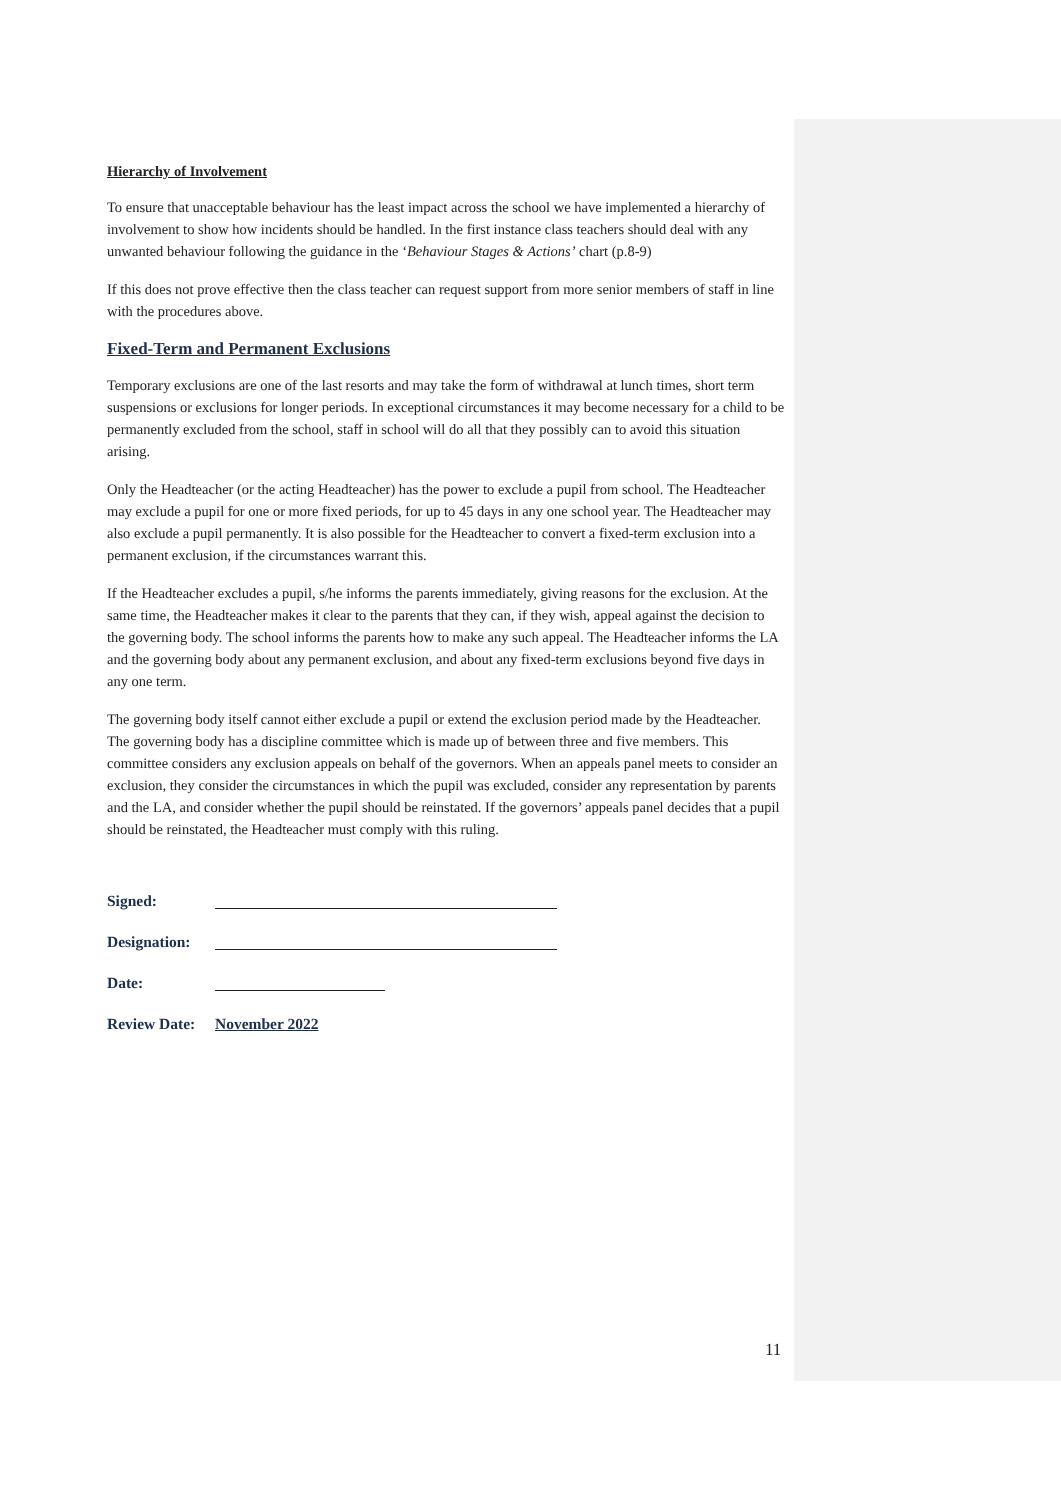Hierarchy of Involvement
To ensure that unacceptable behaviour has the least impact across the school we have implemented a hierarchy of involvement to show how incidents should be handled. In the first instance class teachers should deal with any unwanted behaviour following the guidance in the ‘Behaviour Stages & Actions’ chart (p.8-9)
If this does not prove effective then the class teacher can request support from more senior members of staff in line with the procedures above.
Fixed-Term and Permanent Exclusions
Temporary exclusions are one of the last resorts and may take the form of withdrawal at lunch times, short term suspensions or exclusions for longer periods. In exceptional circumstances it may become necessary for a child to be permanently excluded from the school, staff in school will do all that they possibly can to avoid this situation arising.
Only the Headteacher (or the acting Headteacher) has the power to exclude a pupil from school. The Headteacher may exclude a pupil for one or more fixed periods, for up to 45 days in any one school year. The Headteacher may also exclude a pupil permanently. It is also possible for the Headteacher to convert a fixed-term exclusion into a permanent exclusion, if the circumstances warrant this.
If the Headteacher excludes a pupil, s/he informs the parents immediately, giving reasons for the exclusion. At the same time, the Headteacher makes it clear to the parents that they can, if they wish, appeal against the decision to the governing body. The school informs the parents how to make any such appeal. The Headteacher informs the LA and the governing body about any permanent exclusion, and about any fixed-term exclusions beyond five days in any one term.
The governing body itself cannot either exclude a pupil or extend the exclusion period made by the Headteacher. The governing body has a discipline committee which is made up of between three and five members. This committee considers any exclusion appeals on behalf of the governors. When an appeals panel meets to consider an exclusion, they consider the circumstances in which the pupil was excluded, consider any representation by parents and the LA, and consider whether the pupil should be reinstated. If the governors’ appeals panel decides that a pupil should be reinstated, the Headteacher must comply with this ruling.
Signed:
Designation:
Date:
Review Date: November 2022
11